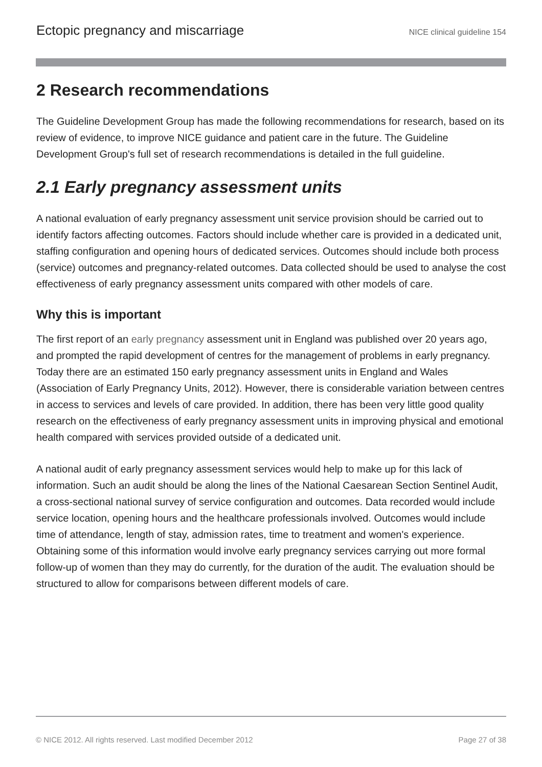Ectopic pregnancy and miscarriage NICE clinical guideline 154
2 Research recommendations
The Guideline Development Group has made the following recommendations for research, based on its review of evidence, to improve NICE guidance and patient care in the future. The Guideline Development Group's full set of research recommendations is detailed in the full guideline.
2.1 Early pregnancy assessment units
A national evaluation of early pregnancy assessment unit service provision should be carried out to identify factors affecting outcomes. Factors should include whether care is provided in a dedicated unit, staffing configuration and opening hours of dedicated services. Outcomes should include both process (service) outcomes and pregnancy-related outcomes. Data collected should be used to analyse the cost effectiveness of early pregnancy assessment units compared with other models of care.
Why this is important
The first report of an early pregnancy assessment unit in England was published over 20 years ago, and prompted the rapid development of centres for the management of problems in early pregnancy. Today there are an estimated 150 early pregnancy assessment units in England and Wales (Association of Early Pregnancy Units, 2012). However, there is considerable variation between centres in access to services and levels of care provided. In addition, there has been very little good quality research on the effectiveness of early pregnancy assessment units in improving physical and emotional health compared with services provided outside of a dedicated unit.
A national audit of early pregnancy assessment services would help to make up for this lack of information. Such an audit should be along the lines of the National Caesarean Section Sentinel Audit, a cross-sectional national survey of service configuration and outcomes. Data recorded would include service location, opening hours and the healthcare professionals involved. Outcomes would include time of attendance, length of stay, admission rates, time to treatment and women's experience. Obtaining some of this information would involve early pregnancy services carrying out more formal follow-up of women than they may do currently, for the duration of the audit. The evaluation should be structured to allow for comparisons between different models of care.
© NICE 2012. All rights reserved. Last modified December 2012 Page 27 of 38